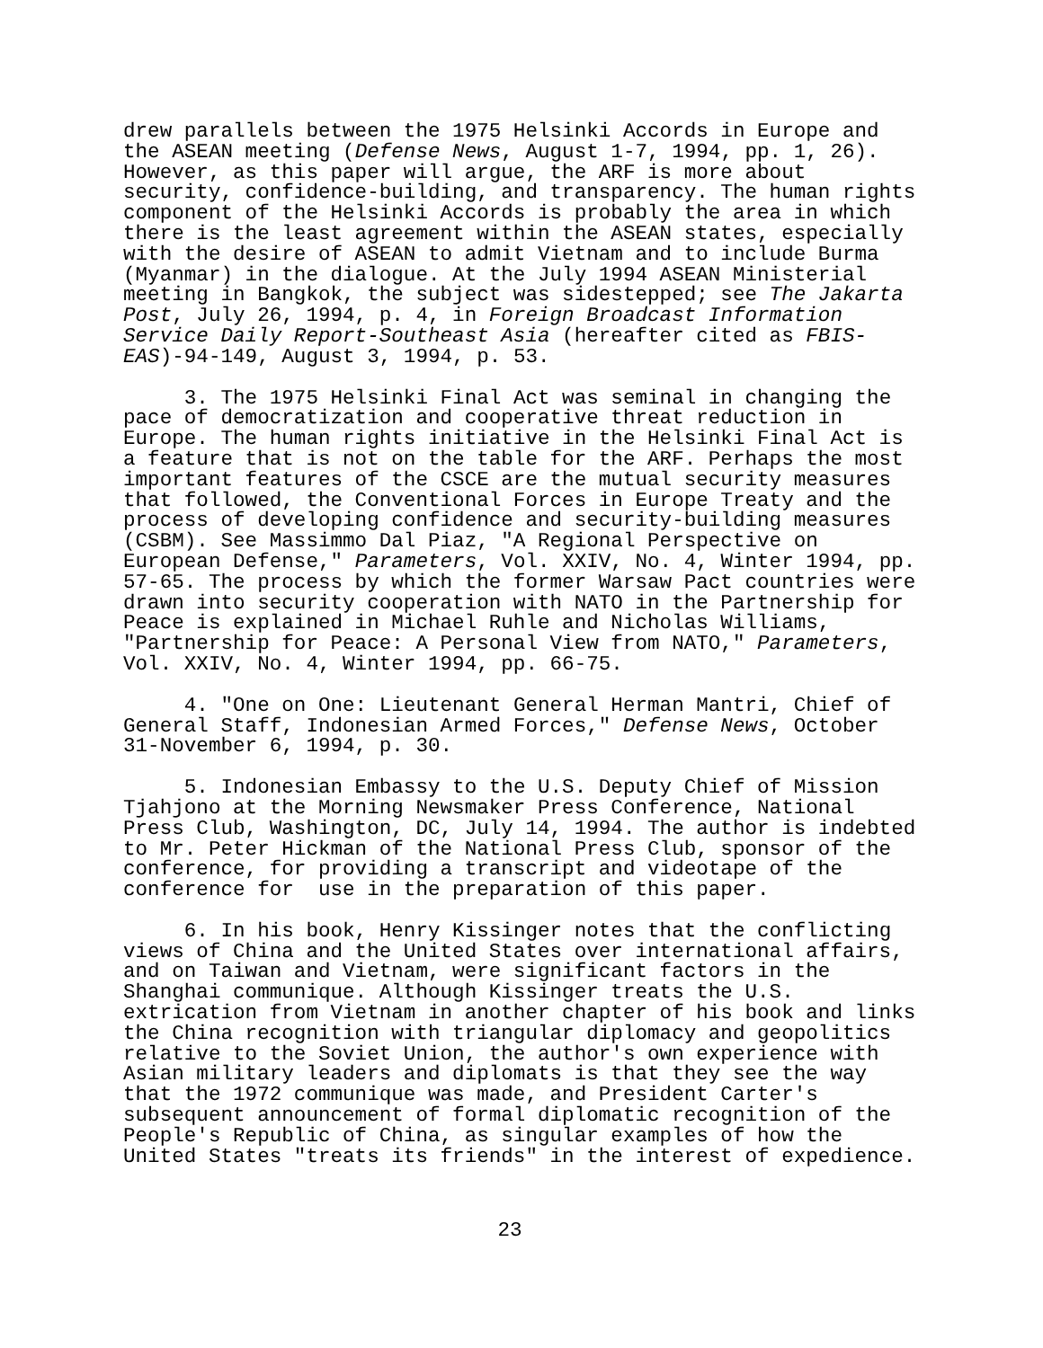drew parallels between the 1975 Helsinki Accords in Europe and the ASEAN meeting (Defense News, August 1-7, 1994, pp. 1, 26). However, as this paper will argue, the ARF is more about security, confidence-building, and transparency. The human rights component of the Helsinki Accords is probably the area in which there is the least agreement within the ASEAN states, especially with the desire of ASEAN to admit Vietnam and to include Burma (Myanmar) in the dialogue. At the July 1994 ASEAN Ministerial meeting in Bangkok, the subject was sidestepped; see The Jakarta Post, July 26, 1994, p. 4, in Foreign Broadcast Information Service Daily Report-Southeast Asia (hereafter cited as FBIS- EAS)-94-149, August 3, 1994, p. 53.
3. The 1975 Helsinki Final Act was seminal in changing the pace of democratization and cooperative threat reduction in Europe. The human rights initiative in the Helsinki Final Act is a feature that is not on the table for the ARF. Perhaps the most important features of the CSCE are the mutual security measures that followed, the Conventional Forces in Europe Treaty and the process of developing confidence and security-building measures (CSBM). See Massimmo Dal Piaz, "A Regional Perspective on European Defense," Parameters, Vol. XXIV, No. 4, Winter 1994, pp. 57-65. The process by which the former Warsaw Pact countries were drawn into security cooperation with NATO in the Partnership for Peace is explained in Michael Ruhle and Nicholas Williams, "Partnership for Peace: A Personal View from NATO," Parameters, Vol. XXIV, No. 4, Winter 1994, pp. 66-75.
4. "One on One: Lieutenant General Herman Mantri, Chief of General Staff, Indonesian Armed Forces," Defense News, October 31-November 6, 1994, p. 30.
5. Indonesian Embassy to the U.S. Deputy Chief of Mission Tjahjono at the Morning Newsmaker Press Conference, National Press Club, Washington, DC, July 14, 1994. The author is indebted to Mr. Peter Hickman of the National Press Club, sponsor of the conference, for providing a transcript and videotape of the conference for use in the preparation of this paper.
6. In his book, Henry Kissinger notes that the conflicting views of China and the United States over international affairs, and on Taiwan and Vietnam, were significant factors in the Shanghai communique. Although Kissinger treats the U.S. extrication from Vietnam in another chapter of his book and links the China recognition with triangular diplomacy and geopolitics relative to the Soviet Union, the author's own experience with Asian military leaders and diplomats is that they see the way that the 1972 communique was made, and President Carter's subsequent announcement of formal diplomatic recognition of the People's Republic of China, as singular examples of how the United States "treats its friends" in the interest of expedience.
23